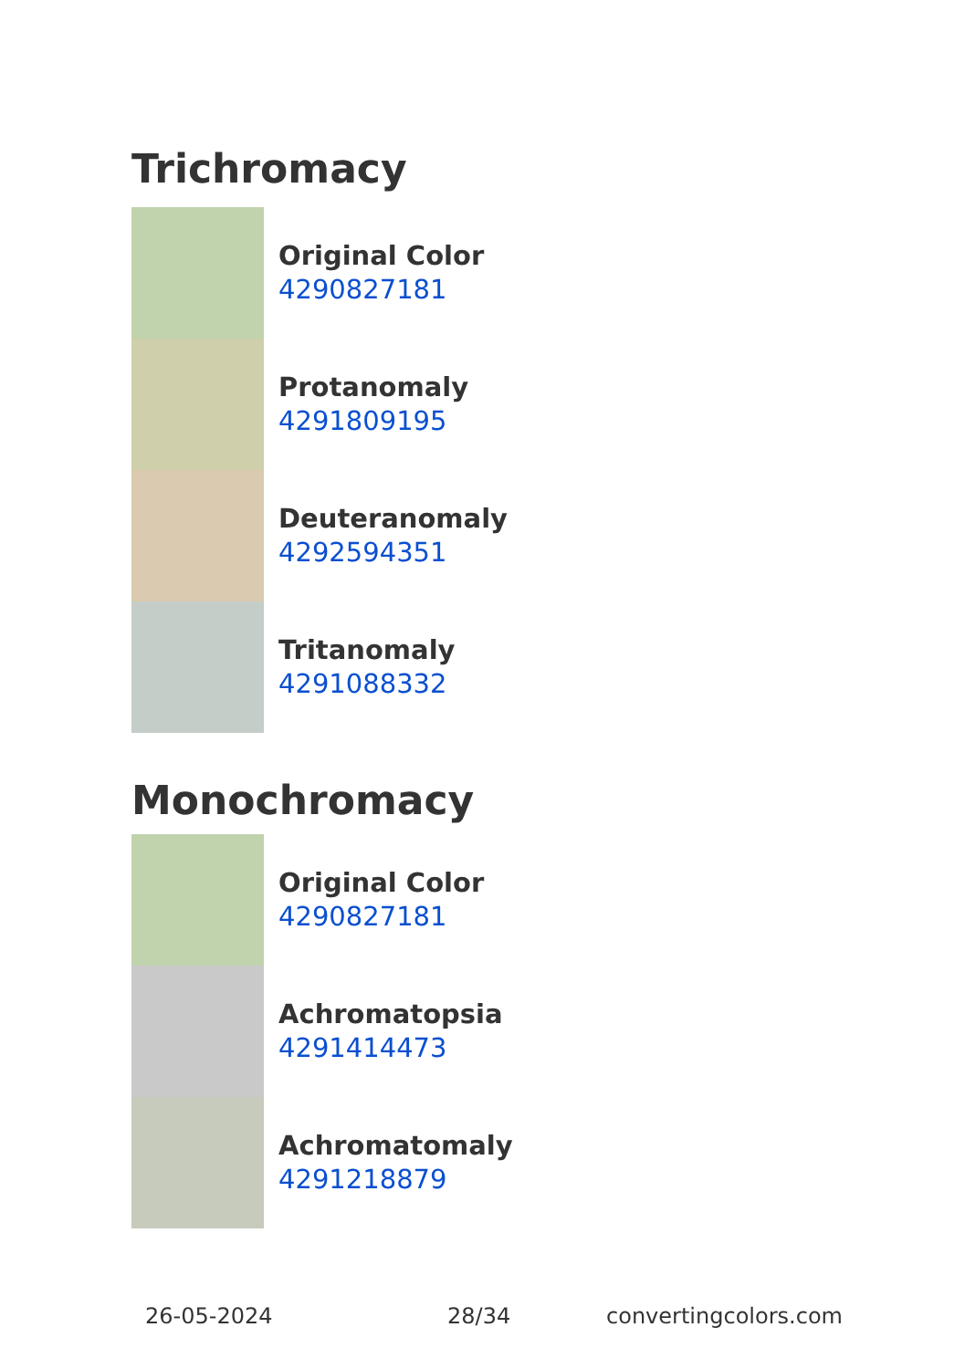Trichromacy
Original Color
4290827181
Protanomaly
4291809195
Deuteranomaly
4292594351
Tritanomaly
4291088332
Monochromacy
Original Color
4290827181
Achromatopsia
4291414473
Achromatomaly
4291218879
26-05-2024 28/34 convertingcolors.com